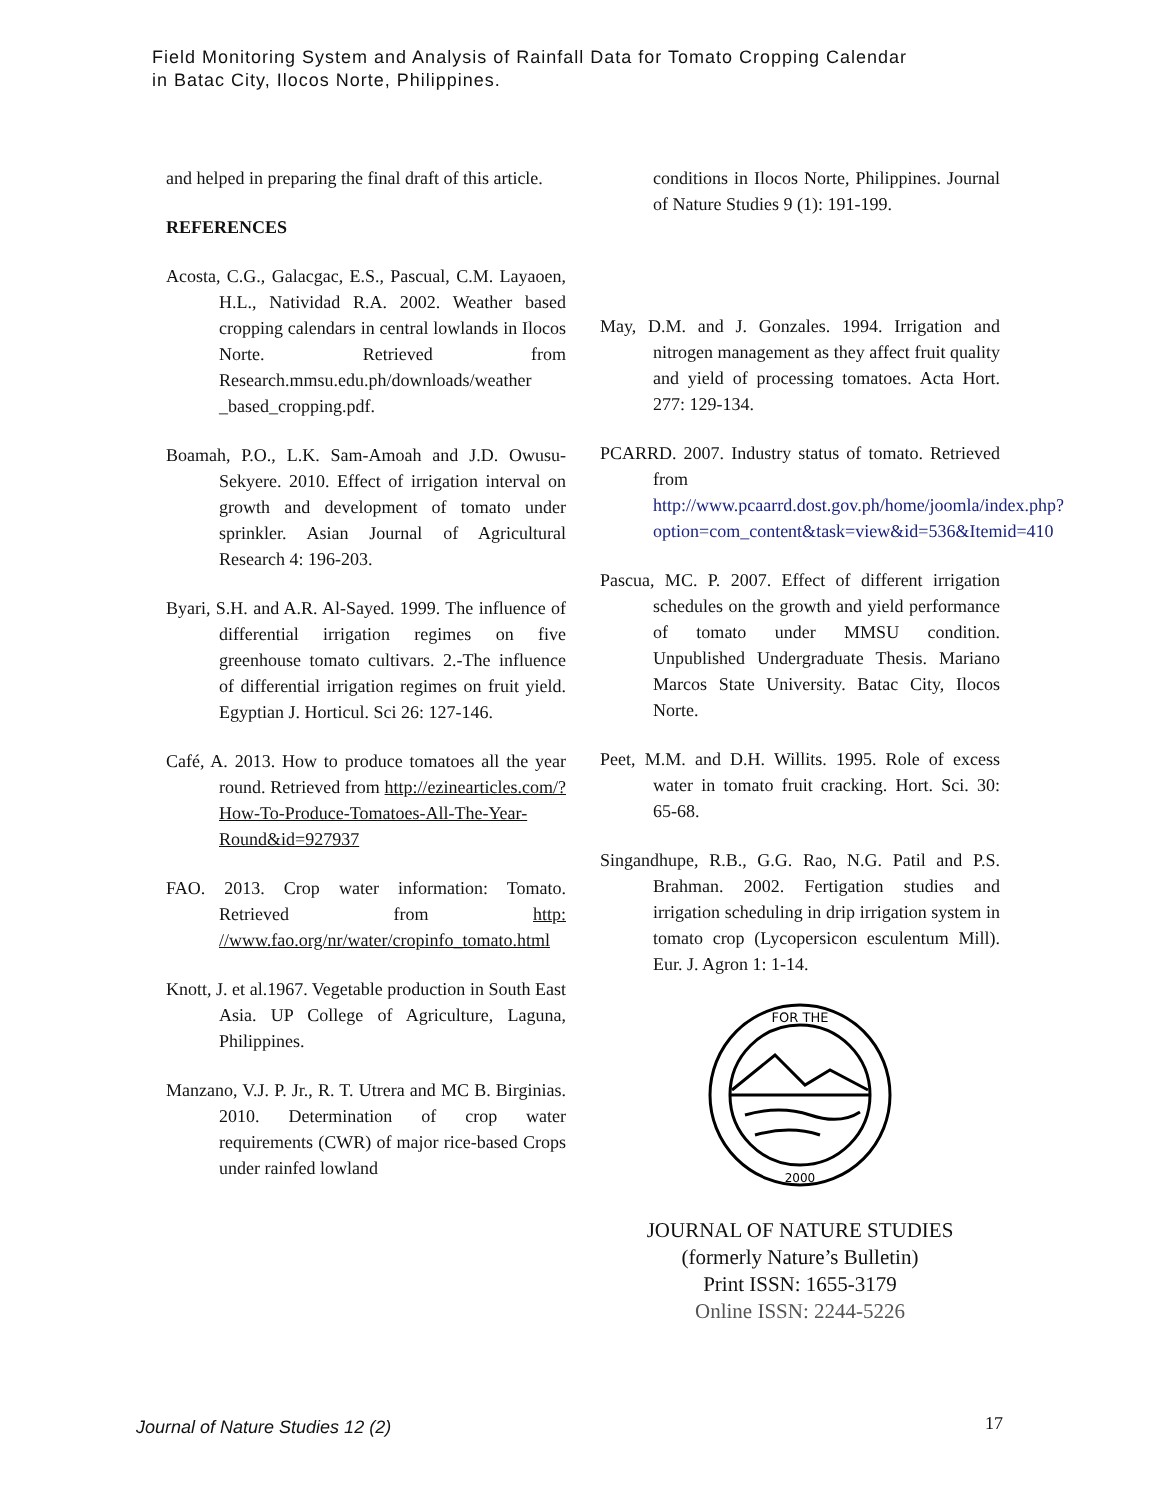Field Monitoring System and Analysis of Rainfall Data for Tomato Cropping Calendar
in Batac City, Ilocos Norte, Philippines.
and helped in preparing the final draft of this article.
REFERENCES
Acosta, C.G., Galacgac, E.S., Pascual, C.M. Layaoen, H.L., Natividad R.A. 2002. Weather based cropping calendars in central lowlands in Ilocos Norte. Retrieved from Research.mmsu.edu.ph/downloads/weather _based_cropping.pdf.
Boamah, P.O., L.K. Sam-Amoah and J.D. Owusu-Sekyere. 2010. Effect of irrigation interval on growth and development of tomato under sprinkler. Asian Journal of Agricultural Research 4: 196-203.
Byari, S.H. and A.R. Al-Sayed. 1999. The influence of differential irrigation regimes on five greenhouse tomato cultivars. 2.-The influence of differential irrigation regimes on fruit yield. Egyptian J. Horticul. Sci 26: 127-146.
Café, A. 2013. How to produce tomatoes all the year round. Retrieved from http://ezinearticles.com/?How-To-Produce-Tomatoes-All-The-Year-Round&id=927937
FAO. 2013. Crop water information: Tomato. Retrieved from http: //www.fao.org/nr/water/cropinfo_tomato.html
Knott, J. et al.1967. Vegetable production in South East Asia. UP College of Agriculture, Laguna, Philippines.
Manzano, V.J. P. Jr., R. T. Utrera and MC B. Birginias. 2010. Determination of crop water requirements (CWR) of major rice-based Crops under rainfed lowland
conditions in Ilocos Norte, Philippines. Journal of Nature Studies 9 (1): 191-199.
May, D.M. and J. Gonzales. 1994. Irrigation and nitrogen management as they affect fruit quality and yield of processing tomatoes. Acta Hort. 277: 129-134.
PCARRD. 2007. Industry status of tomato. Retrieved from http://www.pcaarrd.dost.gov.ph/home/joomla/index.php?option=com_content&task=view&id=536&Itemid=410
Pascua, MC. P. 2007. Effect of different irrigation schedules on the growth and yield performance of tomato under MMSU condition. Unpublished Undergraduate Thesis. Mariano Marcos State University. Batac City, Ilocos Norte.
Peet, M.M. and D.H. Willits. 1995. Role of excess water in tomato fruit cracking. Hort. Sci. 30: 65-68.
Singandhupe, R.B., G.G. Rao, N.G. Patil and P.S. Brahman. 2002. Fertigation studies and irrigation scheduling in drip irrigation system in tomato crop (Lycopersicon esculentum Mill). Eur. J. Agron 1: 1-14.
FOR THE
2000
JOURNAL OF NATURE STUDIES
(formerly Nature’s Bulletin)
Print ISSN: 1655-3179
Online ISSN: 2244-5226
Journal of Nature Studies 12 (2)
17